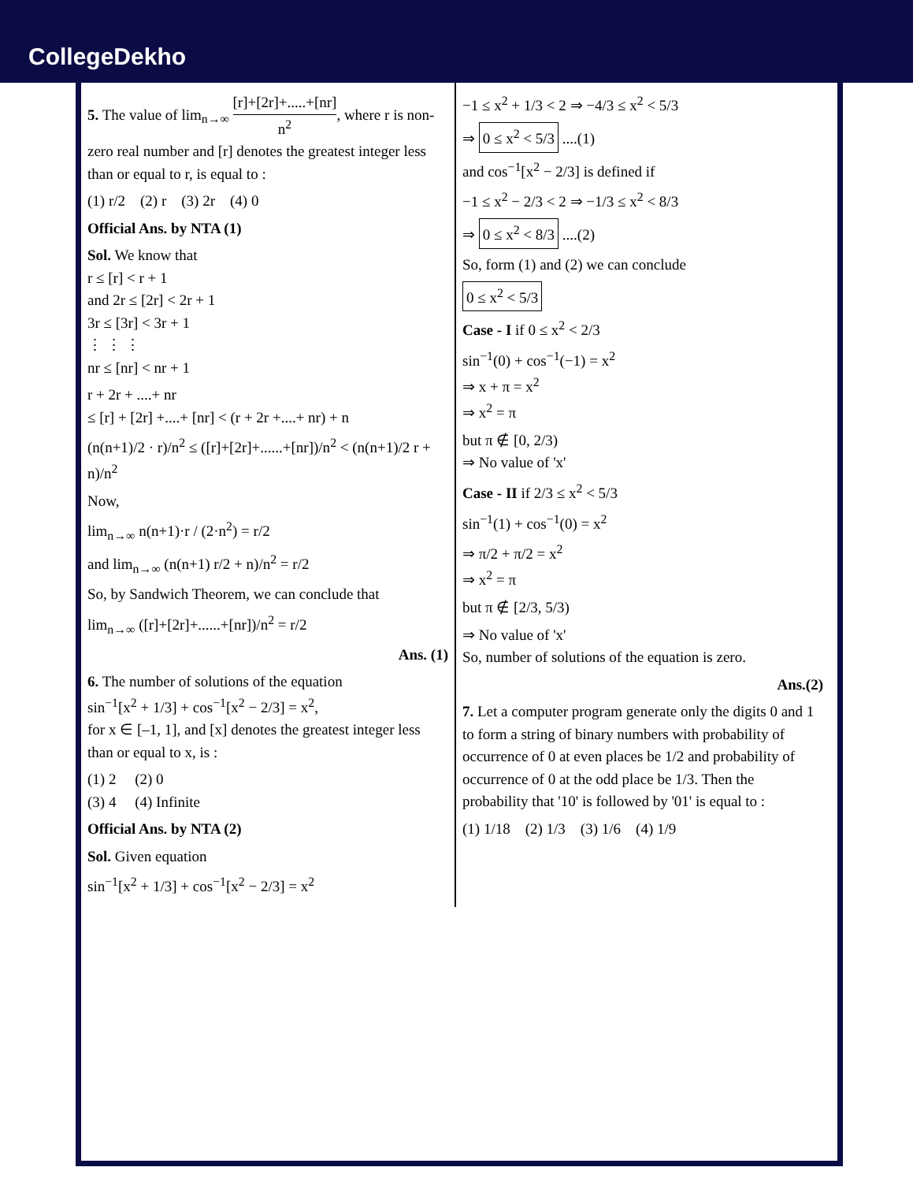CollegeDekho
5. The value of lim<sub>n→∞</sub> [r]+[2r]+.....+[nr] n<sup>2</sup>, where r is non-zero real number and [r] denotes the greatest integer less than or equal to r, is equal to :
(1) r/2 (2) r (3) 2r (4) 0
Official Ans. by NTA (1)
Sol. We know that
r ≤ [r] < r + 1
and 2r ≤ [2r] < 2r + 1
3r ≤ [3r] < 3r + 1
⋮ ⋮ ⋮
nr ≤ [nr] < nr + 1
r + 2r + ....+ nr
≤ [r] + [2r] +....+ [nr] < (r + 2r +....+ nr) + n
(n(n+1)/2 · r)/n<sup>2</sup> ≤ ([r]+[2r]+......+[nr])/n<sup>2</sup> < (n(n+1)/2 r + n)/n<sup>2</sup>
Now,
lim<sub>n→∞</sub> n(n+1)·r / (2·n<sup>2</sup>) = r/2
and lim<sub>n→∞</sub> (n(n+1) r/2 + n)/n<sup>2</sup> = r/2
So, by Sandwich Theorem, we can conclude that
lim<sub>n→∞</sub> ([r]+[2r]+......+[nr])/n<sup>2</sup> = r/2
Ans. (1)
6. The number of solutions of the equation
sin<sup>−1</sup>[x<sup>2</sup> + 1/3] + cos<sup>−1</sup>[x<sup>2</sup> − 2/3] = x<sup>2</sup>,
for x ∈ [–1, 1], and [x] denotes the greatest integer less than or equal to x, is :
(1) 2 (2) 0
(3) 4 (4) Infinite
Official Ans. by NTA (2)
Sol. Given equation
sin<sup>−1</sup>[x<sup>2</sup> + 1/3] + cos<sup>−1</sup>[x<sup>2</sup> − 2/3] = x<sup>2</sup>
−1 ≤ x<sup>2</sup> + 1/3 < 2 ⇒ −4/3 ≤ x<sup>2</sup> < 5/3
⇒ 0 ≤ x<sup>2</sup> < 5/3 ....(1)
and cos<sup>−1</sup>[x<sup>2</sup> − 2/3] is defined if
−1 ≤ x<sup>2</sup> − 2/3 < 2 ⇒ −1/3 ≤ x<sup>2</sup> < 8/3
⇒ 0 ≤ x<sup>2</sup> < 8/3 ....(2)
So, form (1) and (2) we can conclude
0 ≤ x<sup>2</sup> < 5/3
Case - I if 0 ≤ x<sup>2</sup> < 2/3
sin<sup>−1</sup>(0) + cos<sup>−1</sup>(−1) = x<sup>2</sup>
⇒ x + π = x<sup>2</sup>
⇒ x<sup>2</sup> = π
but π ∉ [0, 2/3)
⇒ No value of 'x'
Case - II if 2/3 ≤ x<sup>2</sup> < 5/3
sin<sup>−1</sup>(1) + cos<sup>−1</sup>(0) = x<sup>2</sup>
⇒ π/2 + π/2 = x<sup>2</sup>
⇒ x<sup>2</sup> = π
but π ∉ [2/3, 5/3)
⇒ No value of 'x'
So, number of solutions of the equation is zero.
Ans.(2)
7. Let a computer program generate only the digits 0 and 1 to form a string of binary numbers with probability of occurrence of 0 at even places be 1/2 and probability of occurrence of 0 at the odd place be 1/3. Then the probability that '10' is followed by '01' is equal to :
(1) 1/18 (2) 1/3 (3) 1/6 (4) 1/9